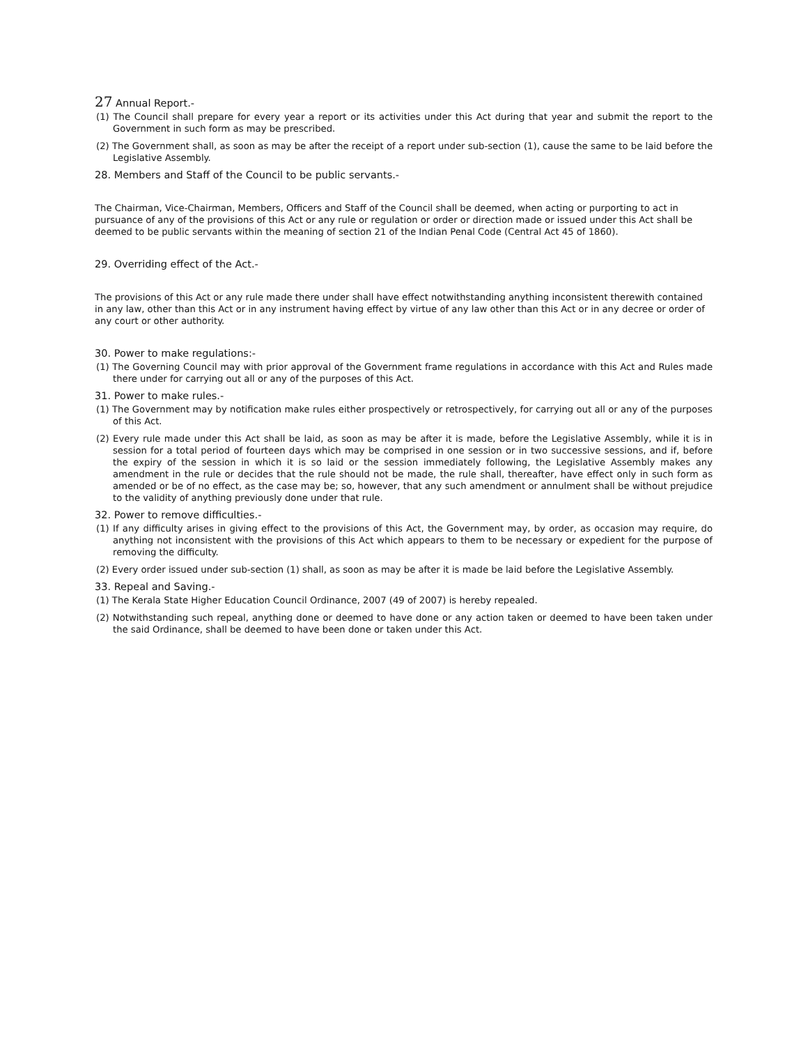27 Annual Report.-
(1) The Council shall prepare for every year a report or its activities under this Act during that year and submit the report to the Government in such form as may be prescribed.
(2) The Government shall, as soon as may be after the receipt of a report under sub-section (1), cause the same to be laid before the Legislative Assembly.
28. Members and Staff of the Council to be public servants.-
The Chairman, Vice-Chairman, Members, Officers and Staff of the Council shall be deemed, when acting or purporting to act in pursuance of any of the provisions of this Act or any rule or regulation or order or direction made or issued under this Act shall be deemed to be public servants within the meaning of section 21 of the Indian Penal Code (Central Act 45 of 1860).
29. Overriding effect of the Act.-
The provisions of this Act or any rule made there under shall have effect notwithstanding anything inconsistent therewith contained in any law, other than this Act or in any instrument having effect by virtue of any law other than this Act or in any decree or order of any court or other authority.
30. Power to make regulations:-
(1) The Governing Council may with prior approval of the Government frame regulations in accordance with this Act and Rules made there under for carrying out all or any of the purposes of this Act.
31. Power to make rules.-
(1) The Government may by notification make rules either prospectively or retrospectively, for carrying out all or any of the purposes of this Act.
(2) Every rule made under this Act shall be laid, as soon as may be after it is made, before the Legislative Assembly, while it is in session for a total period of fourteen days which may be comprised in one session or in two successive sessions, and if, before the expiry of the session in which it is so laid or the session immediately following, the Legislative Assembly makes any amendment in the rule or decides that the rule should not be made, the rule shall, thereafter, have effect only in such form as amended or be of no effect, as the case may be; so, however, that any such amendment or annulment shall be without prejudice to the validity of anything previously done under that rule.
32. Power to remove difficulties.-
(1) If any difficulty arises in giving effect to the provisions of this Act, the Government may, by order, as occasion may require, do anything not inconsistent with the provisions of this Act which appears to them to be necessary or expedient for the purpose of removing the difficulty.
(2) Every order issued under sub-section (1) shall, as soon as may be after it is made be laid before the Legislative Assembly.
33. Repeal and Saving.-
(1) The Kerala State Higher Education Council Ordinance, 2007 (49 of 2007) is hereby repealed.
(2) Notwithstanding such repeal, anything done or deemed to have done or any action taken or deemed to have been taken under the said Ordinance, shall be deemed to have been done or taken under this Act.